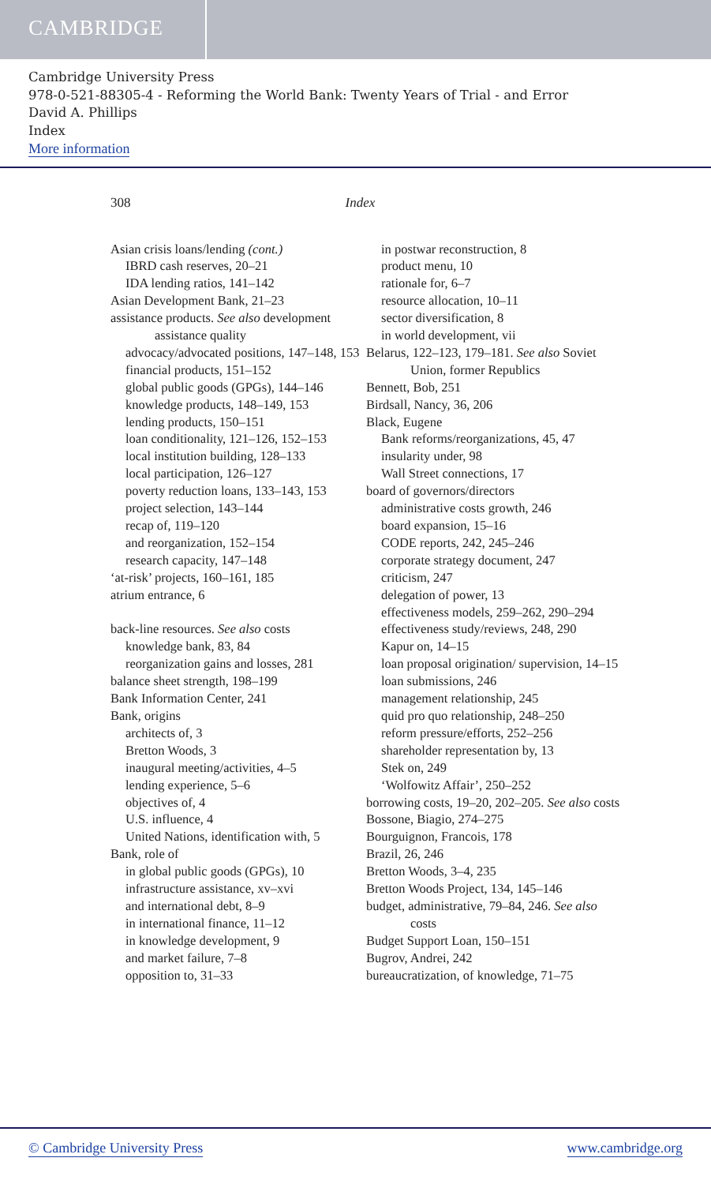CAMBRIDGE
Cambridge University Press
978-0-521-88305-4 - Reforming the World Bank: Twenty Years of Trial - and Error
David A. Phillips
Index
More information
308 Index
Asian crisis loans/lending (cont.)
IBRD cash reserves, 20–21
IDA lending ratios, 141–142
Asian Development Bank, 21–23
assistance products. See also development assistance quality
advocacy/advocated positions, 147–148, 153
financial products, 151–152
global public goods (GPGs), 144–146
knowledge products, 148–149, 153
lending products, 150–151
loan conditionality, 121–126, 152–153
local institution building, 128–133
local participation, 126–127
poverty reduction loans, 133–143, 153
project selection, 143–144
recap of, 119–120
and reorganization, 152–154
research capacity, 147–148
‘at-risk’ projects, 160–161, 185
atrium entrance, 6
back-line resources. See also costs
knowledge bank, 83, 84
reorganization gains and losses, 281
balance sheet strength, 198–199
Bank Information Center, 241
Bank, origins
architects of, 3
Bretton Woods, 3
inaugural meeting/activities, 4–5
lending experience, 5–6
objectives of, 4
U.S. influence, 4
United Nations, identification with, 5
Bank, role of
in global public goods (GPGs), 10
infrastructure assistance, xv–xvi
and international debt, 8–9
in international finance, 11–12
in knowledge development, 9
and market failure, 7–8
opposition to, 31–33
in postwar reconstruction, 8
product menu, 10
rationale for, 6–7
resource allocation, 10–11
sector diversification, 8
in world development, vii
Belarus, 122–123, 179–181. See also Soviet Union, former Republics
Bennett, Bob, 251
Birdsall, Nancy, 36, 206
Black, Eugene
Bank reforms/reorganizations, 45, 47
insularity under, 98
Wall Street connections, 17
board of governors/directors
administrative costs growth, 246
board expansion, 15–16
CODE reports, 242, 245–246
corporate strategy document, 247
criticism, 247
delegation of power, 13
effectiveness models, 259–262, 290–294
effectiveness study/reviews, 248, 290
Kapur on, 14–15
loan proposal origination/ supervision, 14–15
loan submissions, 246
management relationship, 245
quid pro quo relationship, 248–250
reform pressure/efforts, 252–256
shareholder representation by, 13
Stek on, 249
‘Wolfowitz Affair’, 250–252
borrowing costs, 19–20, 202–205. See also costs
Bossone, Biagio, 274–275
Bourguignon, Francois, 178
Brazil, 26, 246
Bretton Woods, 3–4, 235
Bretton Woods Project, 134, 145–146
budget, administrative, 79–84, 246. See also costs
Budget Support Loan, 150–151
Bugrov, Andrei, 242
bureaucratization, of knowledge, 71–75
© Cambridge University Press www.cambridge.org